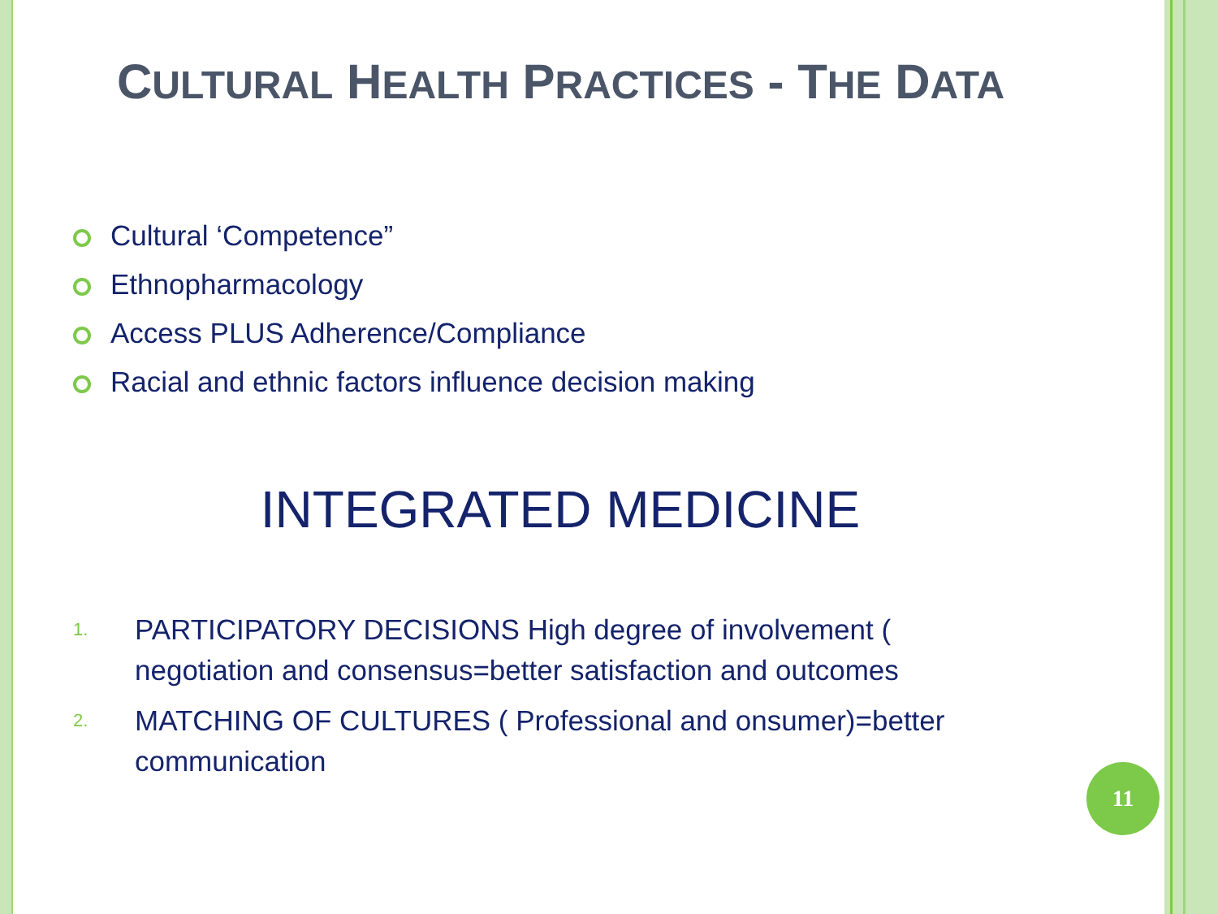CULTURAL HEALTH PRACTICES - THE DATA
Cultural ‘Competence”
Ethnopharmacology
Access PLUS Adherence/Compliance
Racial and ethnic factors influence decision making
INTEGRATED MEDICINE
1.
PARTICIPATORY DECISIONS High degree of involvement ( negotiation and consensus=better satisfaction and outcomes
2.
MATCHING OF CULTURES ( Professional and onsumer)=better communication
11